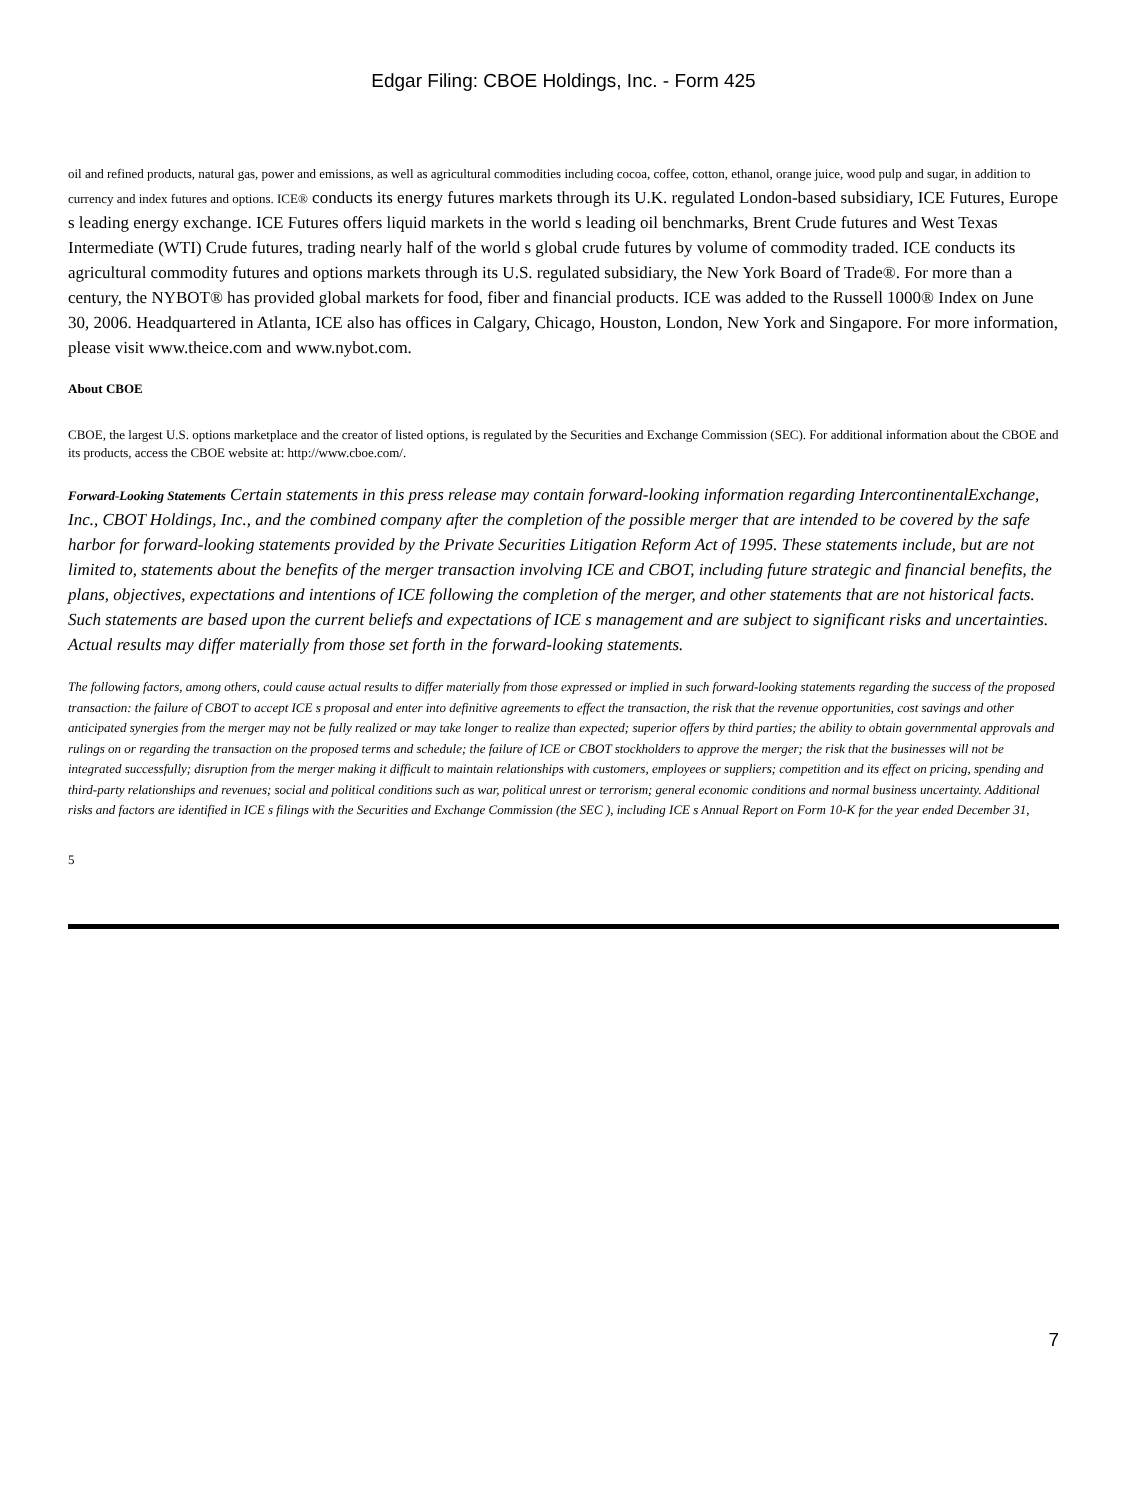Edgar Filing: CBOE Holdings, Inc. - Form 425
oil and refined products, natural gas, power and emissions, as well as agricultural commodities including cocoa, coffee, cotton, ethanol, orange juice, wood pulp and sugar, in addition to currency and index futures and options. ICE® conducts its energy futures markets through its U.K. regulated London-based subsidiary, ICE Futures, Europe s leading energy exchange. ICE Futures offers liquid markets in the world s leading oil benchmarks, Brent Crude futures and West Texas Intermediate (WTI) Crude futures, trading nearly half of the world s global crude futures by volume of commodity traded. ICE conducts its agricultural commodity futures and options markets through its U.S. regulated subsidiary, the New York Board of Trade®. For more than a century, the NYBOT® has provided global markets for food, fiber and financial products. ICE was added to the Russell 1000® Index on June 30, 2006. Headquartered in Atlanta, ICE also has offices in Calgary, Chicago, Houston, London, New York and Singapore. For more information, please visit www.theice.com and www.nybot.com.
About CBOE
CBOE, the largest U.S. options marketplace and the creator of listed options, is regulated by the Securities and Exchange Commission (SEC). For additional information about the CBOE and its products, access the CBOE website at: http://www.cboe.com/.
Forward-Looking Statements Certain statements in this press release may contain forward-looking information regarding IntercontinentalExchange, Inc., CBOT Holdings, Inc., and the combined company after the completion of the possible merger that are intended to be covered by the safe harbor for forward-looking statements provided by the Private Securities Litigation Reform Act of 1995. These statements include, but are not limited to, statements about the benefits of the merger transaction involving ICE and CBOT, including future strategic and financial benefits, the plans, objectives, expectations and intentions of ICE following the completion of the merger, and other statements that are not historical facts. Such statements are based upon the current beliefs and expectations of ICE s management and are subject to significant risks and uncertainties. Actual results may differ materially from those set forth in the forward-looking statements.
The following factors, among others, could cause actual results to differ materially from those expressed or implied in such forward-looking statements regarding the success of the proposed transaction: the failure of CBOT to accept ICE s proposal and enter into definitive agreements to effect the transaction, the risk that the revenue opportunities, cost savings and other anticipated synergies from the merger may not be fully realized or may take longer to realize than expected; superior offers by third parties; the ability to obtain governmental approvals and rulings on or regarding the transaction on the proposed terms and schedule; the failure of ICE or CBOT stockholders to approve the merger; the risk that the businesses will not be integrated successfully; disruption from the merger making it difficult to maintain relationships with customers, employees or suppliers; competition and its effect on pricing, spending and third-party relationships and revenues; social and political conditions such as war, political unrest or terrorism; general economic conditions and normal business uncertainty. Additional risks and factors are identified in ICE s filings with the Securities and Exchange Commission (the SEC ), including ICE s Annual Report on Form 10-K for the year ended December 31,
5
7